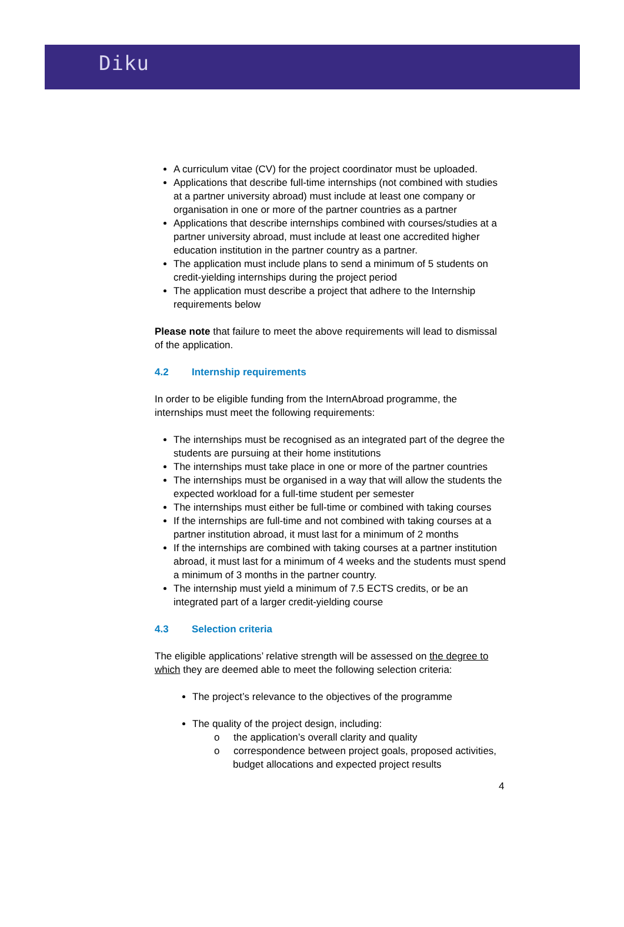Diku
A curriculum vitae (CV) for the project coordinator must be uploaded.
Applications that describe full-time internships (not combined with studies at a partner university abroad) must include at least one company or organisation in one or more of the partner countries as a partner
Applications that describe internships combined with courses/studies at a partner university abroad, must include at least one accredited higher education institution in the partner country as a partner.
The application must include plans to send a minimum of 5 students on credit-yielding internships during the project period
The application must describe a project that adhere to the Internship requirements below
Please note that failure to meet the above requirements will lead to dismissal of the application.
4.2 Internship requirements
In order to be eligible funding from the InternAbroad programme, the internships must meet the following requirements:
The internships must be recognised as an integrated part of the degree the students are pursuing at their home institutions
The internships must take place in one or more of the partner countries
The internships must be organised in a way that will allow the students the expected workload for a full-time student per semester
The internships must either be full-time or combined with taking courses
If the internships are full-time and not combined with taking courses at a partner institution abroad, it must last for a minimum of 2 months
If the internships are combined with taking courses at a partner institution abroad, it must last for a minimum of 4 weeks and the students must spend a minimum of 3 months in the partner country.
The internship must yield a minimum of 7.5 ECTS credits, or be an integrated part of a larger credit-yielding course
4.3 Selection criteria
The eligible applications’ relative strength will be assessed on the degree to which they are deemed able to meet the following selection criteria:
The project’s relevance to the objectives of the programme
The quality of the project design, including:
o the application’s overall clarity and quality
o correspondence between project goals, proposed activities, budget allocations and expected project results
4